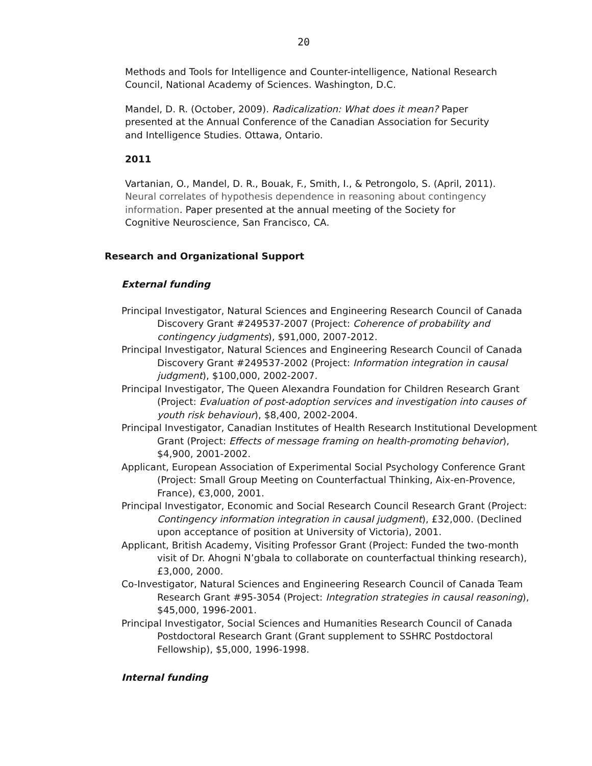20
Methods and Tools for Intelligence and Counter-intelligence, National Research Council, National Academy of Sciences. Washington, D.C.
Mandel, D. R. (October, 2009). Radicalization: What does it mean? Paper presented at the Annual Conference of the Canadian Association for Security and Intelligence Studies. Ottawa, Ontario.
2011
Vartanian, O., Mandel, D. R., Bouak, F., Smith, I., & Petrongolo, S. (April, 2011). Neural correlates of hypothesis dependence in reasoning about contingency information. Paper presented at the annual meeting of the Society for Cognitive Neuroscience, San Francisco, CA.
Research and Organizational Support
External funding
Principal Investigator, Natural Sciences and Engineering Research Council of Canada Discovery Grant #249537-2007 (Project: Coherence of probability and contingency judgments), $91,000, 2007-2012.
Principal Investigator, Natural Sciences and Engineering Research Council of Canada Discovery Grant #249537-2002 (Project: Information integration in causal judgment), $100,000, 2002-2007.
Principal Investigator, The Queen Alexandra Foundation for Children Research Grant (Project: Evaluation of post-adoption services and investigation into causes of youth risk behaviour), $8,400, 2002-2004.
Principal Investigator, Canadian Institutes of Health Research Institutional Development Grant (Project: Effects of message framing on health-promoting behavior), $4,900, 2001-2002.
Applicant, European Association of Experimental Social Psychology Conference Grant (Project: Small Group Meeting on Counterfactual Thinking, Aix-en-Provence, France), €3,000, 2001.
Principal Investigator, Economic and Social Research Council Research Grant (Project: Contingency information integration in causal judgment), £32,000. (Declined upon acceptance of position at University of Victoria), 2001.
Applicant, British Academy, Visiting Professor Grant (Project: Funded the two-month visit of Dr. Ahogni N’gbala to collaborate on counterfactual thinking research), £3,000, 2000.
Co-Investigator, Natural Sciences and Engineering Research Council of Canada Team Research Grant #95-3054 (Project: Integration strategies in causal reasoning), $45,000, 1996-2001.
Principal Investigator, Social Sciences and Humanities Research Council of Canada Postdoctoral Research Grant (Grant supplement to SSHRC Postdoctoral Fellowship), $5,000, 1996-1998.
Internal funding